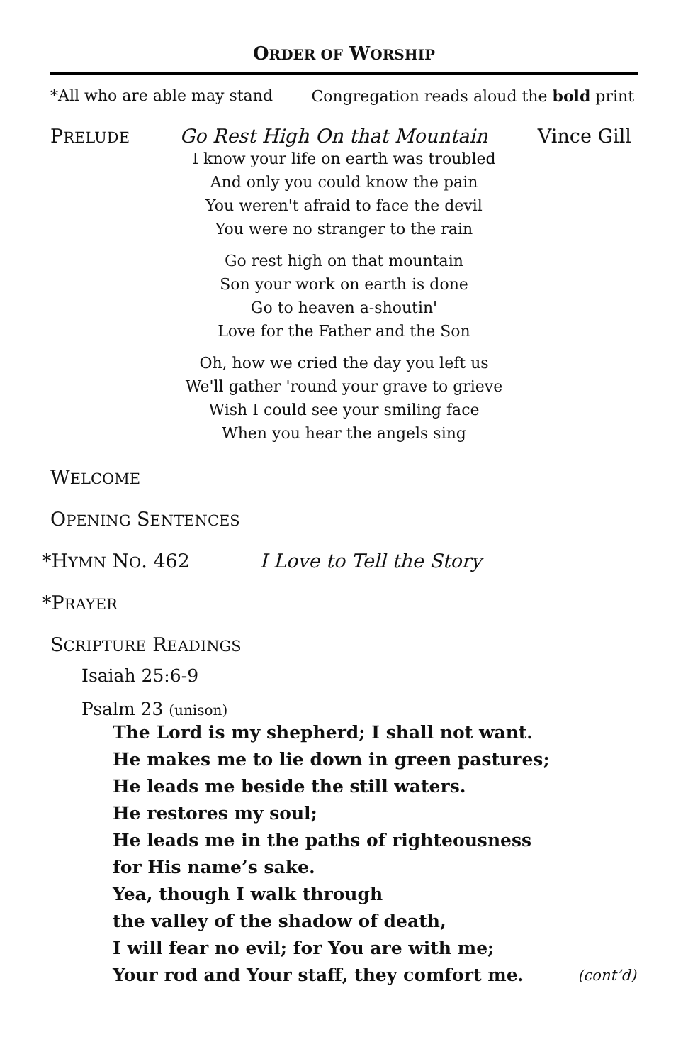ORDER OF WORSHIP
*All who are able may stand Congregation reads aloud the bold print
PRELUDE Go Rest High On that Mountain Vince Gill
I know your life on earth was troubled
And only you could know the pain
You weren't afraid to face the devil
You were no stranger to the rain
Go rest high on that mountain
Son your work on earth is done
Go to heaven a-shoutin'
Love for the Father and the Son
Oh, how we cried the day you left us
We'll gather 'round your grave to grieve
Wish I could see your smiling face
When you hear the angels sing
WELCOME
OPENING SENTENCES
*HYMN NO. 462 I Love to Tell the Story
*PRAYER
SCRIPTURE READINGS
Isaiah 25:6-9
Psalm 23 (unison)
The Lord is my shepherd; I shall not want.
He makes me to lie down in green pastures;
He leads me beside the still waters.
He restores my soul;
He leads me in the paths of righteousness
for His name’s sake.
Yea, though I walk through
the valley of the shadow of death,
I will fear no evil; for You are with me;
Your rod and Your staff, they comfort me. (cont’d)